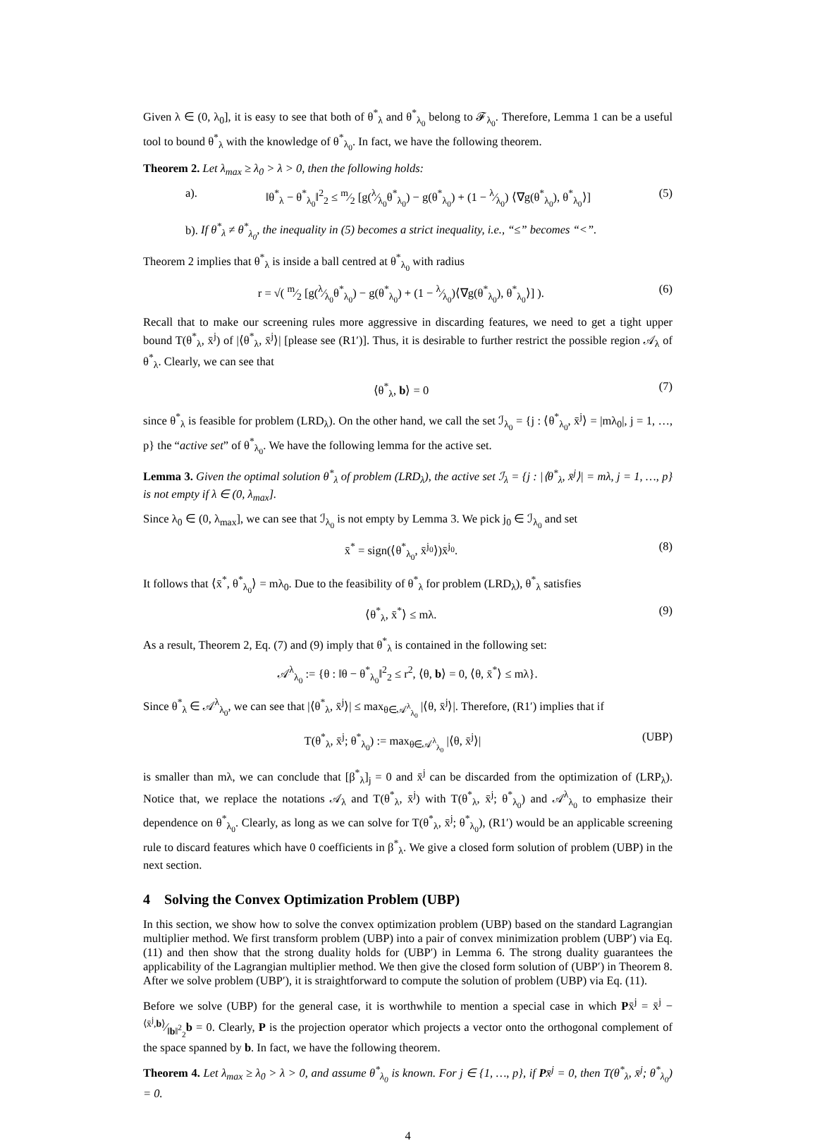Given λ ∈ (0, λ<sub>0</sub>], it is easy to see that both of θ<sup>*</sup><sub>λ</sub> and θ<sup>*</sup><sub>λ<sub>0</sub></sub> belong to 𝓕<sub>λ<sub>0</sub></sub>. Therefore, Lemma 1 can be a useful tool to bound θ<sup>*</sup><sub>λ</sub> with the knowledge of θ<sup>*</sup><sub>λ<sub>0</sub></sub>. In fact, we have the following theorem.
Theorem 2. Let λ<sub>max</sub> ≥ λ<sub>0</sub> > λ > 0, then the following holds:
a). ‖θ<sup>*</sup><sub>λ</sub> − θ<sup>*</sup><sub>λ<sub>0</sub></sub>‖<sup>2</sup><sub>2</sub> ≤ m⁄2 [g(λ⁄λ<sub>0</sub>θ<sup>*</sup><sub>λ<sub>0</sub></sub>) − g(θ<sup>*</sup><sub>λ<sub>0</sub></sub>) + (1 − λ⁄λ<sub>0</sub>) ⟨∇g(θ<sup>*</sup><sub>λ<sub>0</sub></sub>), θ<sup>*</sup><sub>λ<sub>0</sub></sub>⟩] (5)
b). If θ<sup>*</sup><sub>λ</sub> ≠ θ<sup>*</sup><sub>λ<sub>0</sub></sub>, the inequality in (5) becomes a strict inequality, i.e., “≤” becomes “<”.
Theorem 2 implies that θ<sup>*</sup><sub>λ</sub> is inside a ball centred at θ<sup>*</sup><sub>λ<sub>0</sub></sub> with radius
r = √( m⁄2 [g(λ⁄λ<sub>0</sub>θ<sup>*</sup><sub>λ<sub>0</sub></sub>) − g(θ<sup>*</sup><sub>λ<sub>0</sub></sub>) + (1 − λ⁄λ<sub>0</sub>)⟨∇g(θ<sup>*</sup><sub>λ<sub>0</sub></sub>), θ<sup>*</sup><sub>λ<sub>0</sub></sub>⟩] ). (6)
Recall that to make our screening rules more aggressive in discarding features, we need to get a tight upper bound T(θ<sup>*</sup><sub>λ</sub>, x̄<sup>j</sup>) of |⟨θ<sup>*</sup><sub>λ</sub>, x̄<sup>j</sup>⟩| [please see (R1′)]. Thus, it is desirable to further restrict the possible region 𝒜<sub>λ</sub> of θ<sup>*</sup><sub>λ</sub>. Clearly, we can see that
⟨θ<sup>*</sup><sub>λ</sub>, b⟩ = 0 (7)
since θ<sup>*</sup><sub>λ</sub> is feasible for problem (LRD<sub>λ</sub>). On the other hand, we call the set ℐ<sub>λ<sub>0</sub></sub> = {j : ⟨θ<sup>*</sup><sub>λ<sub>0</sub></sub>, x̄<sup>j</sup>⟩ = |mλ<sub>0</sub>|, j = 1, …, p} the “active set” of θ<sup>*</sup><sub>λ<sub>0</sub></sub>. We have the following lemma for the active set.
Lemma 3. Given the optimal solution θ<sup>*</sup><sub>λ</sub> of problem (LRD<sub>λ</sub>), the active set ℐ<sub>λ</sub> = {j : |⟨θ<sup>*</sup><sub>λ</sub>, x̄<sup>j</sup>⟩| = mλ, j = 1, …, p} is not empty if λ ∈ (0, λ<sub>max</sub>].
Since λ<sub>0</sub> ∈ (0, λ<sub>max</sub>], we can see that ℐ<sub>λ<sub>0</sub></sub> is not empty by Lemma 3. We pick j<sub>0</sub> ∈ ℐ<sub>λ<sub>0</sub></sub> and set
x̄<sup>*</sup> = sign(⟨θ<sup>*</sup><sub>λ<sub>0</sub></sub>, x̄<sup>j<sub>0</sub></sup>⟩)x̄<sup>j<sub>0</sub></sup>. (8)
It follows that ⟨x̄<sup>*</sup>, θ<sup>*</sup><sub>λ<sub>0</sub></sub>⟩ = mλ<sub>0</sub>. Due to the feasibility of θ<sup>*</sup><sub>λ</sub> for problem (LRD<sub>λ</sub>), θ<sup>*</sup><sub>λ</sub> satisfies
⟨θ<sup>*</sup><sub>λ</sub>, x̄<sup>*</sup>⟩ ≤ mλ. (9)
As a result, Theorem 2, Eq. (7) and (9) imply that θ<sup>*</sup><sub>λ</sub> is contained in the following set:
𝒜<sup>λ</sup><sub>λ<sub>0</sub></sub> := {θ : ‖θ − θ<sup>*</sup><sub>λ<sub>0</sub></sub>‖<sup>2</sup><sub>2</sub> ≤ r<sup>2</sup>, ⟨θ, b⟩ = 0, ⟨θ, x̄<sup>*</sup>⟩ ≤ mλ}.
Since θ<sup>*</sup><sub>λ</sub> ∈ 𝒜<sup>λ</sup><sub>λ<sub>0</sub></sub>, we can see that |⟨θ<sup>*</sup><sub>λ</sub>, x̄<sup>j</sup>⟩| ≤ max<sub>θ∈𝒜<sup>λ</sup><sub>λ<sub>0</sub></sub></sub> |⟨θ, x̄<sup>j</sup>⟩|. Therefore, (R1′) implies that if
T(θ<sup>*</sup><sub>λ</sub>, x̄<sup>j</sup>; θ<sup>*</sup><sub>λ<sub>0</sub></sub>) := max<sub>θ∈𝒜<sup>λ</sup><sub>λ<sub>0</sub></sub></sub> |⟨θ, x̄<sup>j</sup>⟩| (UBP)
is smaller than mλ, we can conclude that [β<sup>*</sup><sub>λ</sub>]<sub>j</sub> = 0 and x̄<sup>j</sup> can be discarded from the optimization of (LRP<sub>λ</sub>). Notice that, we replace the notations 𝒜<sub>λ</sub> and T(θ<sup>*</sup><sub>λ</sub>, x̄<sup>j</sup>) with T(θ<sup>*</sup><sub>λ</sub>, x̄<sup>j</sup>; θ<sup>*</sup><sub>λ<sub>0</sub></sub>) and 𝒜<sup>λ</sup><sub>λ<sub>0</sub></sub> to emphasize their dependence on θ<sup>*</sup><sub>λ<sub>0</sub></sub>. Clearly, as long as we can solve for T(θ<sup>*</sup><sub>λ</sub>, x̄<sup>j</sup>; θ<sup>*</sup><sub>λ<sub>0</sub></sub>), (R1′) would be an applicable screening rule to discard features which have 0 coefficients in β<sup>*</sup><sub>λ</sub>. We give a closed form solution of problem (UBP) in the next section.
4 Solving the Convex Optimization Problem (UBP)
In this section, we show how to solve the convex optimization problem (UBP) based on the standard Lagrangian multiplier method. We first transform problem (UBP) into a pair of convex minimization problem (UBP′) via Eq. (11) and then show that the strong duality holds for (UBP′) in Lemma 6. The strong duality guarantees the applicability of the Lagrangian multiplier method. We then give the closed form solution of (UBP′) in Theorem 8. After we solve problem (UBP′), it is straightforward to compute the solution of problem (UBP) via Eq. (11).
Before we solve (UBP) for the general case, it is worthwhile to mention a special case in which Px̄<sup>j</sup> = x̄<sup>j</sup> − ⟨x̄<sup>j</sup>,b⟩⁄‖b‖<sup>2</sup><sub>2</sub>b = 0. Clearly, P is the projection operator which projects a vector onto the orthogonal complement of the space spanned by b. In fact, we have the following theorem.
Theorem 4. Let λ<sub>max</sub> ≥ λ<sub>0</sub> > λ > 0, and assume θ<sup>*</sup><sub>λ<sub>0</sub></sub> is known. For j ∈ {1, …, p}, if Px̄<sup>j</sup> = 0, then T(θ<sup>*</sup><sub>λ</sub>, x̄<sup>j</sup>; θ<sup>*</sup><sub>λ<sub>0</sub></sub>) = 0.
4